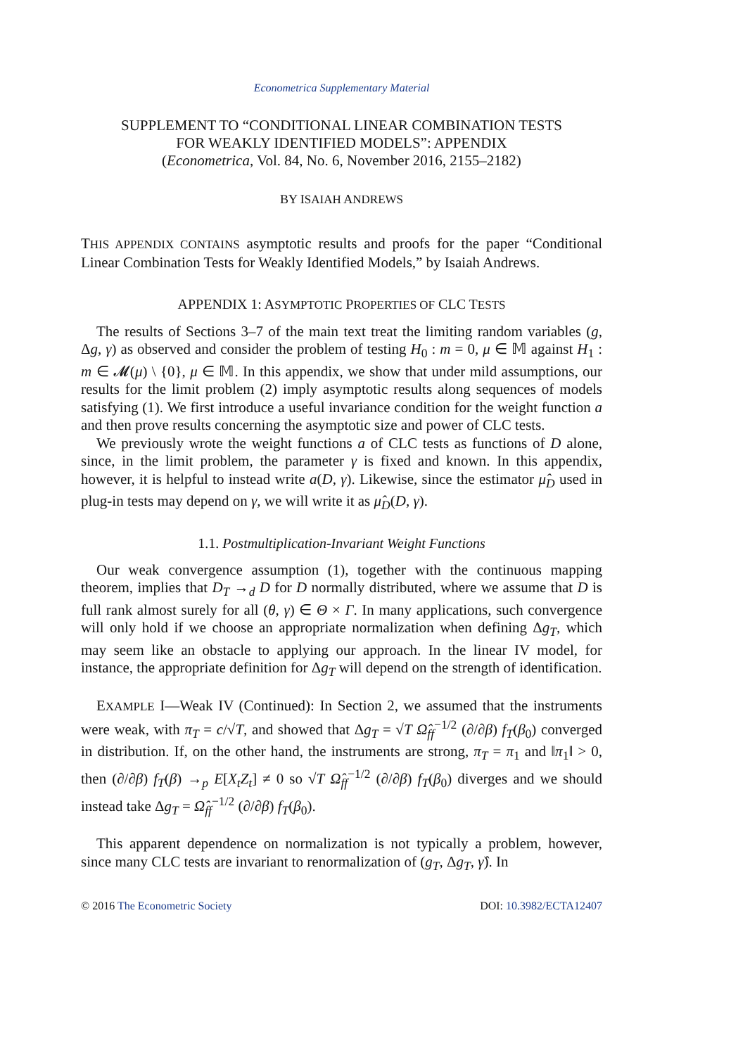Econometrica Supplementary Material
SUPPLEMENT TO “CONDITIONAL LINEAR COMBINATION TESTS
FOR WEAKLY IDENTIFIED MODELS”: APPENDIX
(Econometrica, Vol. 84, No. 6, November 2016, 2155–2182)
BY ISAIAH ANDREWS
THIS APPENDIX CONTAINS asymptotic results and proofs for the paper “Conditional Linear Combination Tests for Weakly Identified Models,” by Isaiah Andrews.
APPENDIX 1: ASYMPTOTIC PROPERTIES OF CLC TESTS
The results of Sections 3–7 of the main text treat the limiting random variables (g, Δg, γ) as observed and consider the problem of testing H<sub>0</sub> : m = 0, μ ∈ 𝕄 against H<sub>1</sub> : m ∈ 𝓜(μ) \ {0}, μ ∈ 𝕄. In this appendix, we show that under mild assumptions, our results for the limit problem (2) imply asymptotic results along sequences of models satisfying (1). We first introduce a useful invariance condition for the weight function a and then prove results concerning the asymptotic size and power of CLC tests.
We previously wrote the weight functions a of CLC tests as functions of D alone, since, in the limit problem, the parameter γ is fixed and known. In this appendix, however, it is helpful to instead write a(D, γ). Likewise, since the estimator μ̂<sub>D</sub> used in plug-in tests may depend on γ, we will write it as μ̂<sub>D</sub>(D, γ).
1.1. Postmultiplication-Invariant Weight Functions
Our weak convergence assumption (1), together with the continuous mapping theorem, implies that D<sub>T</sub> →<sub>d</sub> D for D normally distributed, where we assume that D is full rank almost surely for all (θ, γ) ∈ Θ × Γ. In many applications, such convergence will only hold if we choose an appropriate normalization when defining Δg<sub>T</sub>, which may seem like an obstacle to applying our approach. In the linear IV model, for instance, the appropriate definition for Δg<sub>T</sub> will depend on the strength of identification.
EXAMPLE I—Weak IV (Continued): In Section 2, we assumed that the instruments were weak, with π<sub>T</sub> = c/√T, and showed that Δg<sub>T</sub> = √T Ω̂<sub>ff</sub><sup>−1/2</sup> (∂/∂β) f<sub>T</sub>(β<sub>0</sub>) converged in distribution. If, on the other hand, the instruments are strong, π<sub>T</sub> = π<sub>1</sub> and ‖π<sub>1</sub>‖ > 0, then (∂/∂β) f<sub>T</sub>(β) →<sub>p</sub> E[X<sub>t</sub>Z<sub>t</sub>] ≠ 0 so √T Ω̂<sub>ff</sub><sup>−1/2</sup> (∂/∂β) f<sub>T</sub>(β<sub>0</sub>) diverges and we should instead take Δg<sub>T</sub> = Ω̂<sub>ff</sub><sup>−1/2</sup> (∂/∂β) f<sub>T</sub>(β<sub>0</sub>).
This apparent dependence on normalization is not typically a problem, however, since many CLC tests are invariant to renormalization of (g<sub>T</sub>, Δg<sub>T</sub>, γ̂). In
© 2016 The Econometric Society DOI: 10.3982/ECTA12407